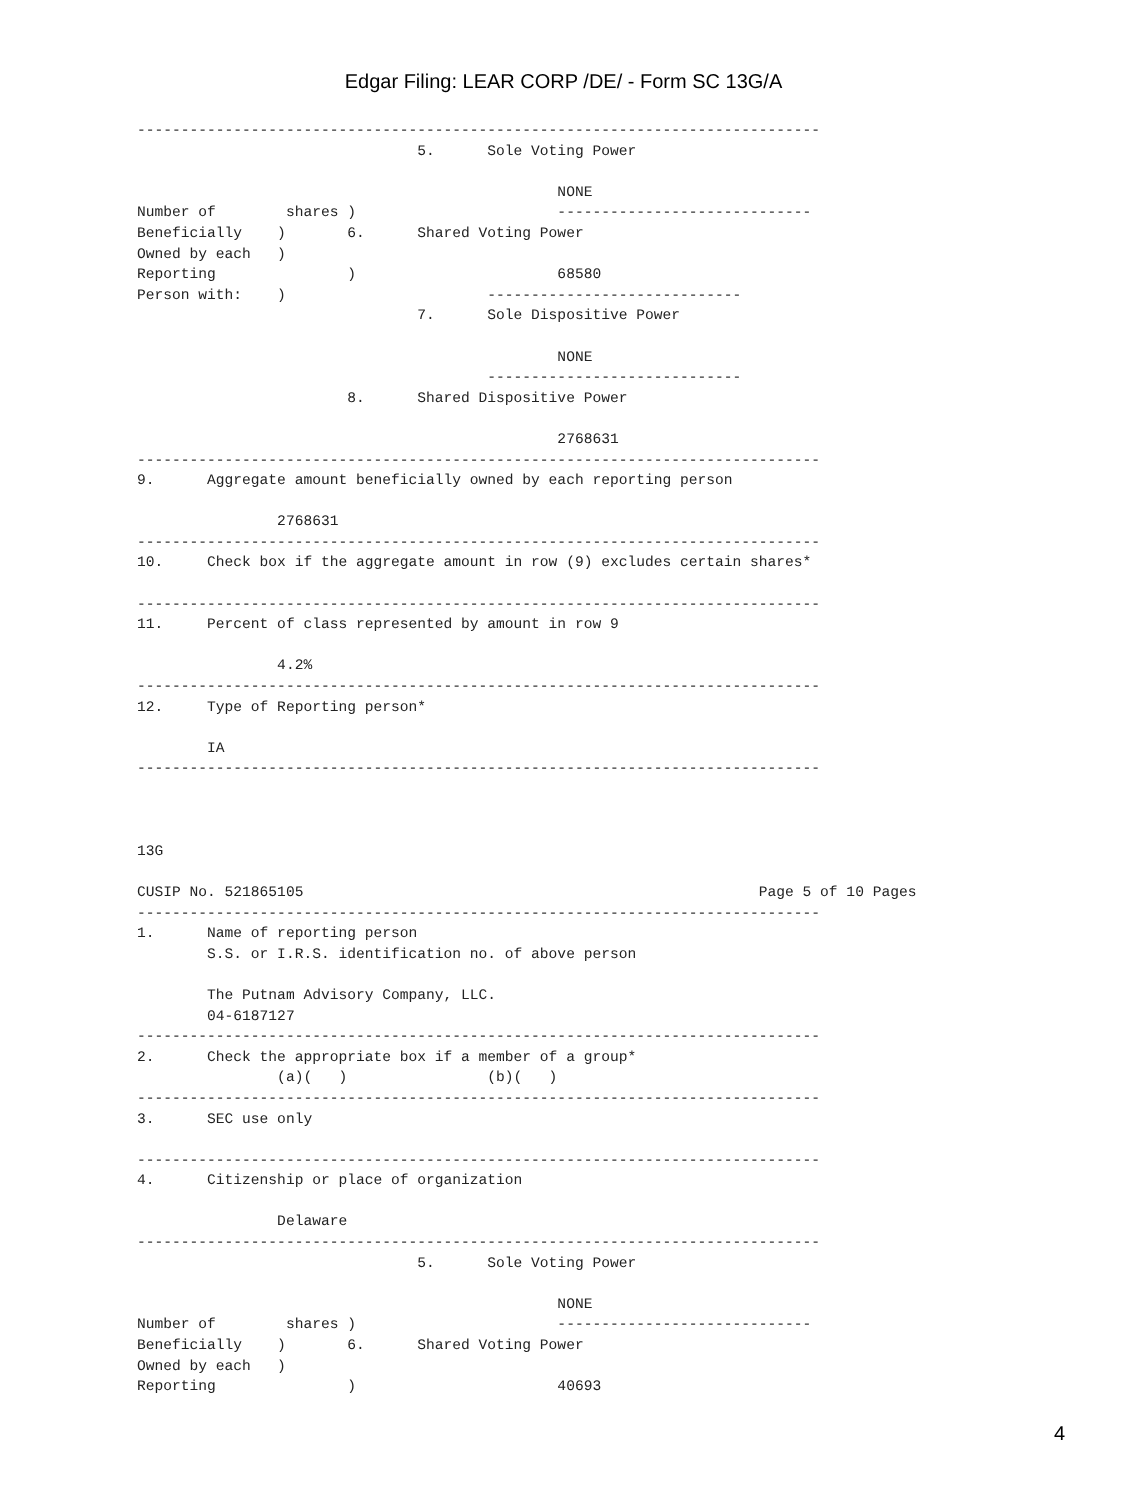Edgar Filing: LEAR CORP /DE/ - Form SC 13G/A
------------------------------------------------------------------------------
                                5.      Sole Voting Power

                                                NONE
Number of        shares )                       -----------------------------
Beneficially    )       6.      Shared Voting Power
Owned by each   )
Reporting               )                       68580
Person with:    )                       -----------------------------
                                7.      Sole Dispositive Power

                                                NONE
                                        -----------------------------
                        8.      Shared Dispositive Power

                                                2768631
------------------------------------------------------------------------------
9.      Aggregate amount beneficially owned by each reporting person

                2768631
------------------------------------------------------------------------------
10.     Check box if the aggregate amount in row (9) excludes certain shares*

------------------------------------------------------------------------------
11.     Percent of class represented by amount in row 9

                4.2%
------------------------------------------------------------------------------
12.     Type of Reporting person*

        IA
------------------------------------------------------------------------------



13G

CUSIP No. 521865105                                                    Page 5 of 10 Pages
------------------------------------------------------------------------------
1.      Name of reporting person
        S.S. or I.R.S. identification no. of above person

        The Putnam Advisory Company, LLC.
        04-6187127
------------------------------------------------------------------------------
2.      Check the appropriate box if a member of a group*
                (a)(   )                (b)(   )
------------------------------------------------------------------------------
3.      SEC use only

------------------------------------------------------------------------------
4.      Citizenship or place of organization

                Delaware
------------------------------------------------------------------------------
                                5.      Sole Voting Power

                                                NONE
Number of        shares )                       -----------------------------
Beneficially    )       6.      Shared Voting Power
Owned by each   )
Reporting               )                       40693
4